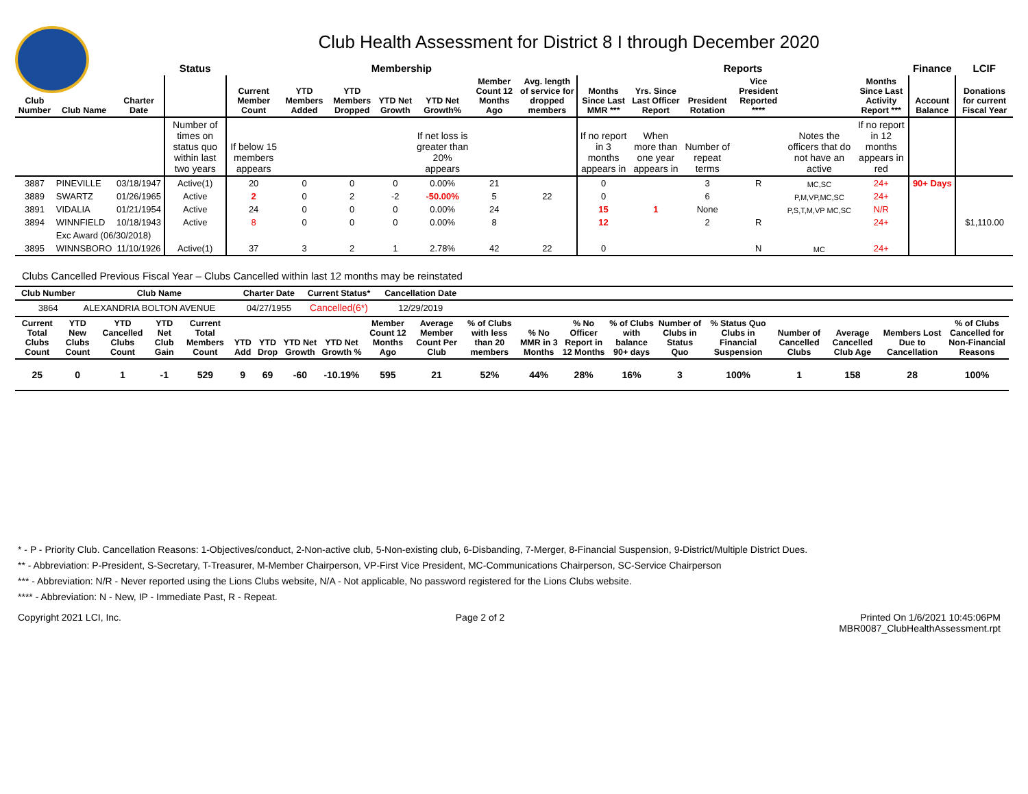Club Health Assessment for District 8 I through December 2020
| | | | Status | Membership | | | | | | | Reports | | | | | | Finance | LCIF |
| Club Number | Club Name | Charter Date | | Current Member Count | YTD Members Added | YTD Members Dropped | YTD Net Growth | YTD Net Growth% | Member Count 12 Months Ago | Avg. length of service for dropped members | Months Since Last MMR *** | Yrs. Since Last Officer Report | President Rotation | Vice President Reported **** | | Months Since Last Activity Report *** | Account Balance | Donations for current Fiscal Year |
| | | | Number of times on status quo within last two years | If below 15 members appears | | | | If net loss is greater than 20% appears | | | If no report in 3 months appears in | When more than one year appears in | Number of repeat terms | | Notes the officers that do not have an active | If no report in 12 months appears in red | | |
| 3887 | PINEVILLE | 03/18/1947 | Active(1) | 20 | 0 | 0 | 0 | 0.00% | 21 | | 0 | | 3 | R | MC,SC | 24+ | 90+ Days | |
| 3889 | SWARTZ | 01/26/1965 | Active | 2 | 0 | 2 | -2 | -50.00% | 5 | 22 | 0 | | 6 | | P,M,VP,MC,SC | 24+ | | |
| 3891 | VIDALIA | 01/21/1954 | Active | 24 | 0 | 0 | 0 | 0.00% | 24 | | 15 | 1 | None | | P,S,T,M,VP MC,SC | N/R | | |
| 3894 | WINNFIELD | 10/18/1943 | Active | 8 | 0 | 0 | 0 | 0.00% | 8 | | 12 | | 2 | R | | 24+ | | $1,110.00 |
| | Exc Award (06/30/2018) | | | | | | | | | | | | | | | | | |
| 3895 | WINNSBORO | 11/10/1926 | Active(1) | 37 | 3 | 2 | 1 | 2.78% | 42 | 22 | 0 | | | N | MC | 24+ | | |
Clubs Cancelled Previous Fiscal Year – Clubs Cancelled within last 12 months may be reinstated
| Club Number | Club Name | Charter Date | Current Status* | Cancellation Date | |
| --- | --- | --- | --- | --- | --- |
| 3864 | ALEXANDRIA BOLTON AVENUE | 04/27/1955 | Cancelled(6*) | 12/29/2019 | |
| Current Total Clubs Count | YTD New Clubs Count | YTD Cancelled Clubs Count | YTD Net Club Gain | Current Total Members Count | YTD Add | YTD Drop | YTD Net Growth | YTD Net Growth % | Member Count 12 Months Ago | Average Member Count Per Club | % of Clubs with less than 20 members | % No MMR in 3 Months | % No Officer Report in 12 Months | % of Clubs with balance 90+ days | Number of Clubs in Status Quo | % Status Quo Clubs in Financial Suspension | Number of Cancelled Clubs | Average Cancelled Club Age | Members Lost Due to Cancellation | % of Clubs Cancelled for Non-Financial Reasons |
| --- | --- | --- | --- | --- | --- | --- | --- | --- | --- | --- | --- | --- | --- | --- | --- | --- | --- | --- | --- | --- |
| 25 | 0 | 1 | -1 | 529 | 9 | 69 | -60 | -10.19% | 595 | 21 | 52% | 44% | 28% | 16% | 3 | 100% | 1 | 158 | 28 | 100% |
* - P - Priority Club. Cancellation Reasons: 1-Objectives/conduct, 2-Non-active club, 5-Non-existing club, 6-Disbanding, 7-Merger, 8-Financial Suspension, 9-District/Multiple District Dues.
** - Abbreviation: P-President, S-Secretary, T-Treasurer, M-Member Chairperson, VP-First Vice President, MC-Communications Chairperson, SC-Service Chairperson
*** - Abbreviation: N/R - Never reported using the Lions Clubs website, N/A - Not applicable, No password registered for the Lions Clubs website.
**** - Abbreviation: N - New, IP - Immediate Past, R - Repeat.
Copyright 2021 LCI, Inc. Page 2 of 2 Printed On 1/6/2021 10:45:06PM
MBR0087_ClubHealthAssessment.rpt